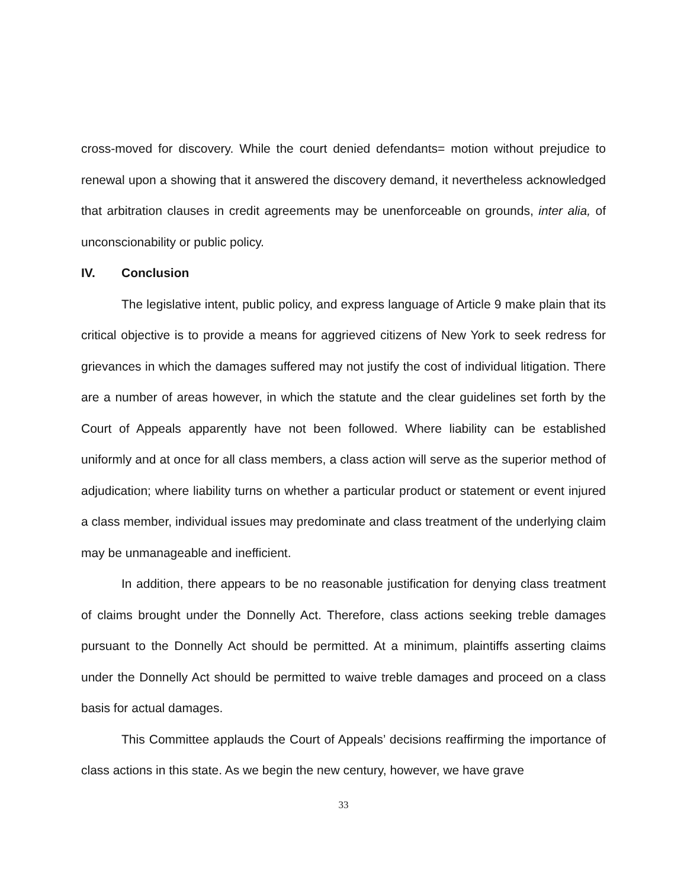cross-moved for discovery. While the court denied defendants= motion without prejudice to renewal upon a showing that it answered the discovery demand, it nevertheless acknowledged that arbitration clauses in credit agreements may be unenforceable on grounds, inter alia, of unconscionability or public policy.
IV. Conclusion
The legislative intent, public policy, and express language of Article 9 make plain that its critical objective is to provide a means for aggrieved citizens of New York to seek redress for grievances in which the damages suffered may not justify the cost of individual litigation. There are a number of areas however, in which the statute and the clear guidelines set forth by the Court of Appeals apparently have not been followed. Where liability can be established uniformly and at once for all class members, a class action will serve as the superior method of adjudication; where liability turns on whether a particular product or statement or event injured a class member, individual issues may predominate and class treatment of the underlying claim may be unmanageable and inefficient.
In addition, there appears to be no reasonable justification for denying class treatment of claims brought under the Donnelly Act. Therefore, class actions seeking treble damages pursuant to the Donnelly Act should be permitted. At a minimum, plaintiffs asserting claims under the Donnelly Act should be permitted to waive treble damages and proceed on a class basis for actual damages.
This Committee applauds the Court of Appeals’ decisions reaffirming the importance of class actions in this state. As we begin the new century, however, we have grave
33